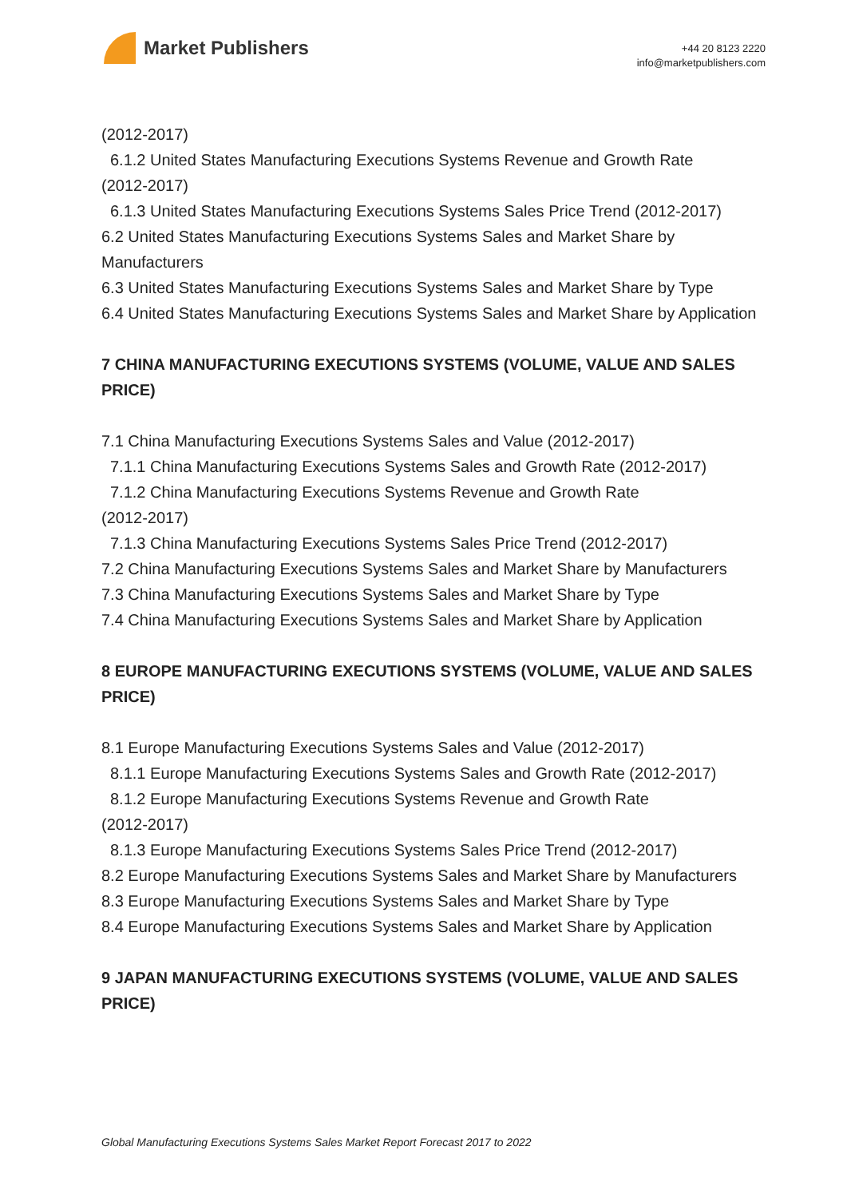Market Publishers
+44 20 8123 2220
info@marketpublishers.com
(2012-2017)
6.1.2 United States Manufacturing Executions Systems Revenue and Growth Rate
(2012-2017)
6.1.3 United States Manufacturing Executions Systems Sales Price Trend (2012-2017)
6.2 United States Manufacturing Executions Systems Sales and Market Share by Manufacturers
6.3 United States Manufacturing Executions Systems Sales and Market Share by Type
6.4 United States Manufacturing Executions Systems Sales and Market Share by Application
7 CHINA MANUFACTURING EXECUTIONS SYSTEMS (VOLUME, VALUE AND SALES PRICE)
7.1 China Manufacturing Executions Systems Sales and Value (2012-2017)
7.1.1 China Manufacturing Executions Systems Sales and Growth Rate (2012-2017)
7.1.2 China Manufacturing Executions Systems Revenue and Growth Rate
(2012-2017)
7.1.3 China Manufacturing Executions Systems Sales Price Trend (2012-2017)
7.2 China Manufacturing Executions Systems Sales and Market Share by Manufacturers
7.3 China Manufacturing Executions Systems Sales and Market Share by Type
7.4 China Manufacturing Executions Systems Sales and Market Share by Application
8 EUROPE MANUFACTURING EXECUTIONS SYSTEMS (VOLUME, VALUE AND SALES PRICE)
8.1 Europe Manufacturing Executions Systems Sales and Value (2012-2017)
8.1.1 Europe Manufacturing Executions Systems Sales and Growth Rate (2012-2017)
8.1.2 Europe Manufacturing Executions Systems Revenue and Growth Rate
(2012-2017)
8.1.3 Europe Manufacturing Executions Systems Sales Price Trend (2012-2017)
8.2 Europe Manufacturing Executions Systems Sales and Market Share by Manufacturers
8.3 Europe Manufacturing Executions Systems Sales and Market Share by Type
8.4 Europe Manufacturing Executions Systems Sales and Market Share by Application
9 JAPAN MANUFACTURING EXECUTIONS SYSTEMS (VOLUME, VALUE AND SALES PRICE)
Global Manufacturing Executions Systems Sales Market Report Forecast 2017 to 2022